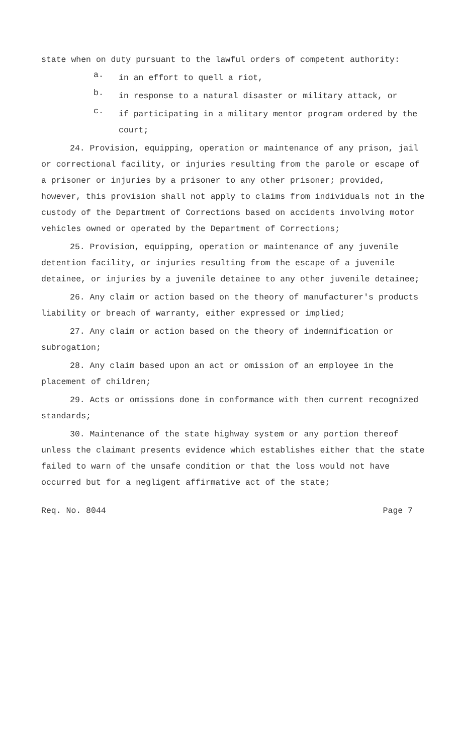state when on duty pursuant to the lawful orders of competent authority:
a.
in an effort to quell a riot,
b.
in response to a natural disaster or military attack, or
c.
if participating in a military mentor program ordered by the court;
24. Provision, equipping, operation or maintenance of any prison, jail or correctional facility, or injuries resulting from the parole or escape of a prisoner or injuries by a prisoner to any other prisoner; provided, however, this provision shall not apply to claims from individuals not in the custody of the Department of Corrections based on accidents involving motor vehicles owned or operated by the Department of Corrections;
25. Provision, equipping, operation or maintenance of any juvenile detention facility, or injuries resulting from the escape of a juvenile detainee, or injuries by a juvenile detainee to any other juvenile detainee;
26. Any claim or action based on the theory of manufacturer's products liability or breach of warranty, either expressed or implied;
27. Any claim or action based on the theory of indemnification or subrogation;
28. Any claim based upon an act or omission of an employee in the placement of children;
29. Acts or omissions done in conformance with then current recognized standards;
30. Maintenance of the state highway system or any portion thereof unless the claimant presents evidence which establishes either that the state failed to warn of the unsafe condition or that the loss would not have occurred but for a negligent affirmative act of the state;
Req. No. 8044 Page 7